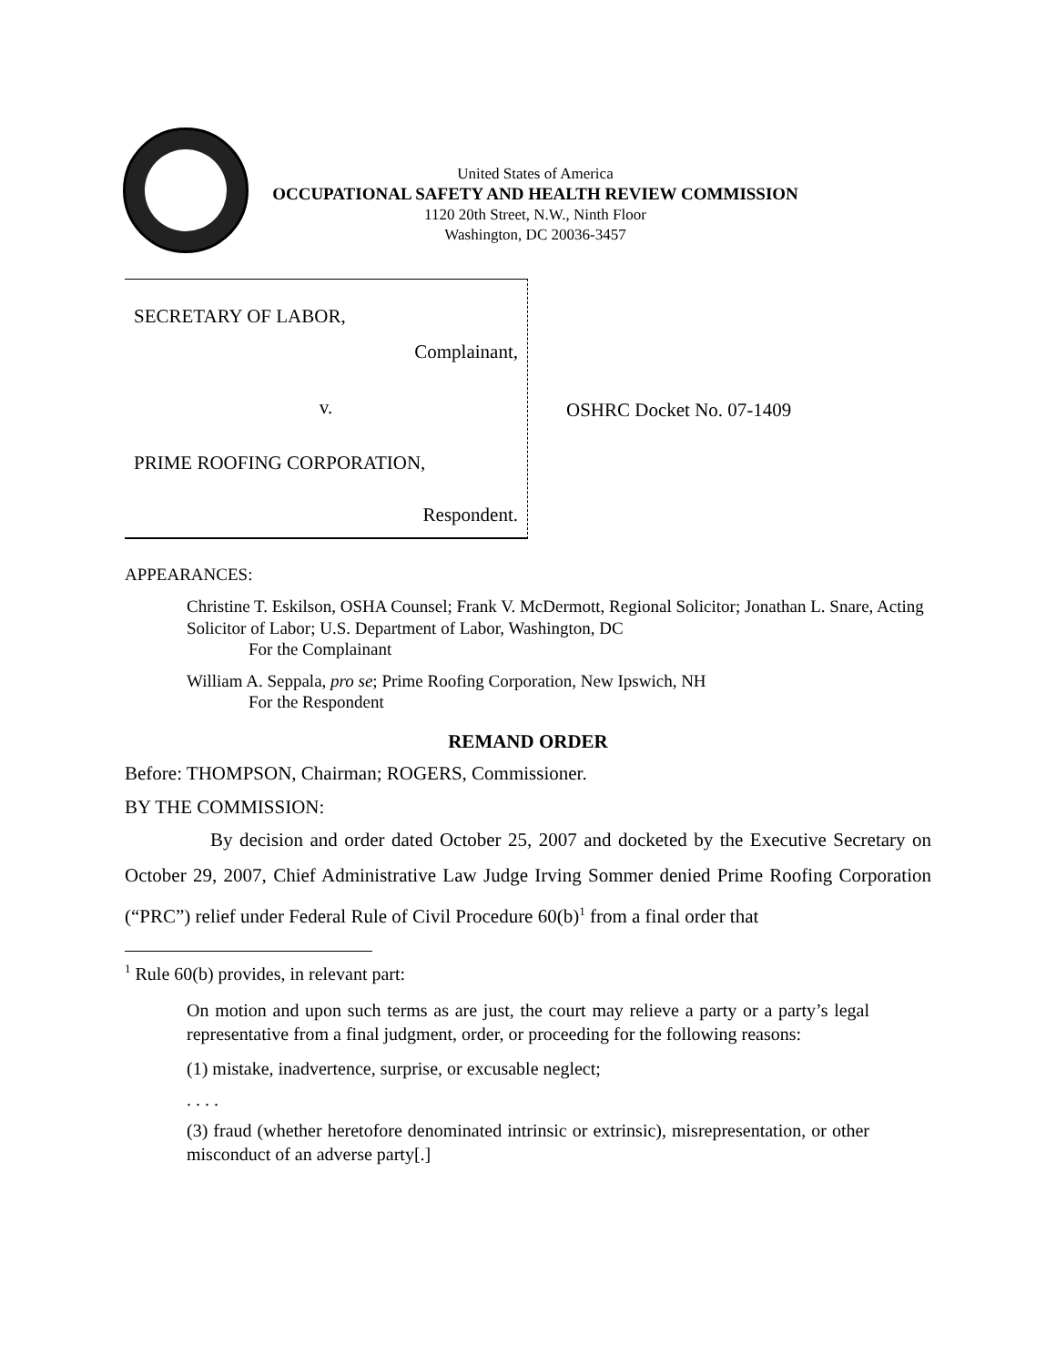United States of America
OCCUPATIONAL SAFETY AND HEALTH REVIEW COMMISSION
1120 20th Street, N.W., Ninth Floor
Washington, DC 20036-3457
SECRETARY OF LABOR,
Complainant,
v.
PRIME ROOFING CORPORATION,
Respondent.
OSHRC Docket No. 07-1409
APPEARANCES:
Christine T. Eskilson, OSHA Counsel; Frank V. McDermott, Regional Solicitor; Jonathan L. Snare, Acting Solicitor of Labor; U.S. Department of Labor, Washington, DC
For the Complainant
William A. Seppala, pro se; Prime Roofing Corporation, New Ipswich, NH
For the Respondent
REMAND ORDER
Before: THOMPSON, Chairman; ROGERS, Commissioner.
BY THE COMMISSION:
By decision and order dated October 25, 2007 and docketed by the Executive Secretary on October 29, 2007, Chief Administrative Law Judge Irving Sommer denied Prime Roofing Corporation (“PRC”) relief under Federal Rule of Civil Procedure 60(b)<sup>1</sup> from a final order that
<sup>1</sup> Rule 60(b) provides, in relevant part:
On motion and upon such terms as are just, the court may relieve a party or a party’s legal representative from a final judgment, order, or proceeding for the following reasons:
(1) mistake, inadvertence, surprise, or excusable neglect;
. . . .
(3) fraud (whether heretofore denominated intrinsic or extrinsic), misrepresentation, or other misconduct of an adverse party[.]